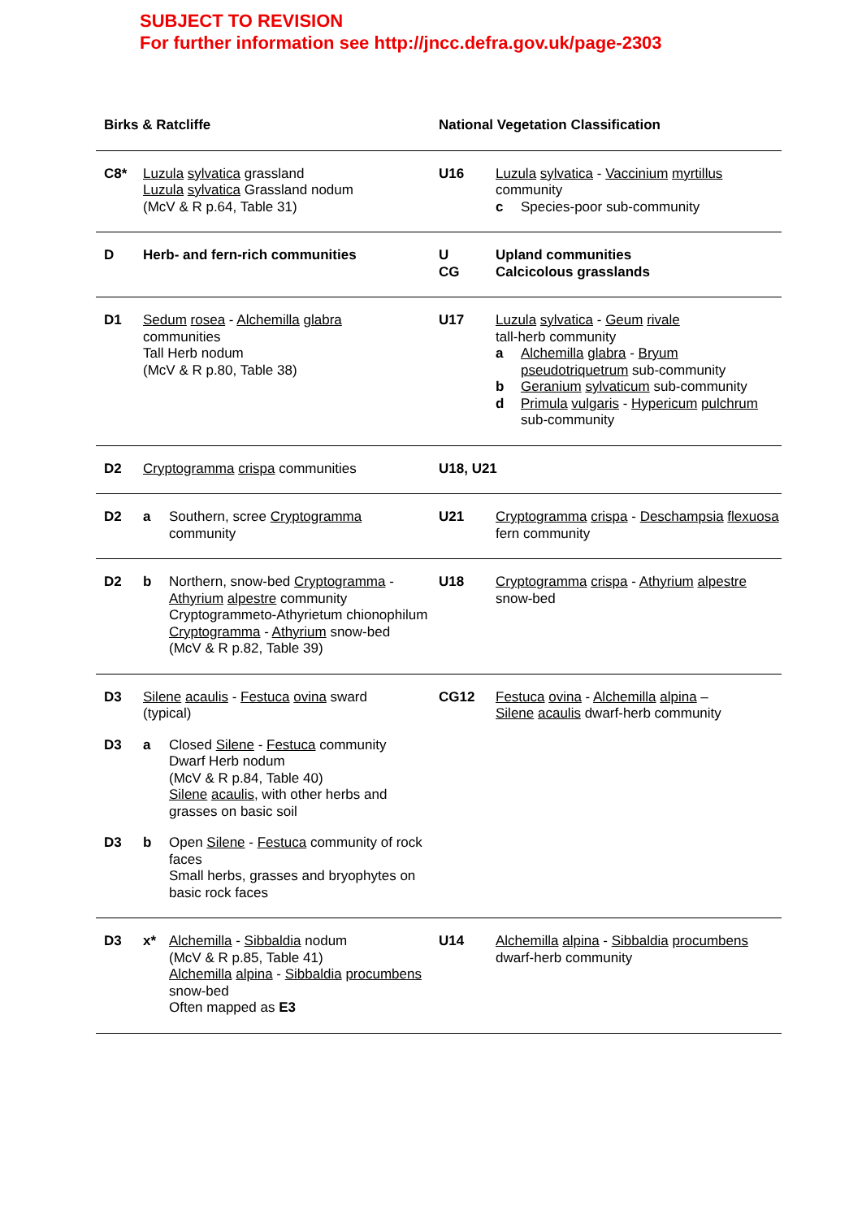SUBJECT TO REVISION
For further information see http://jncc.defra.gov.uk/page-2303
| Birks & Ratcliffe | | | National Vegetation Classification | |
| C8* | Luzula sylvatica grassland Luzula sylvatica Grassland nodum (McV & R p.64, Table 31) | | U16 | Luzula sylvatica - Vaccinium myrtillus community c Species-poor sub-community |
| D | Herb- and fern-rich communities | | U CG | Upland communities Calcicolous grasslands |
| D1 | Sedum rosea - Alchemilla glabra communities Tall Herb nodum (McV & R p.80, Table 38) | | U17 | Luzula sylvatica - Geum rivale tall-herb community a Alchemilla glabra - Bryum pseudotriquetrum sub-community b Geranium sylvaticum sub-community d Primula vulgaris - Hypericum pulchrum sub-community |
| D2 | Cryptogramma crispa communities | | U18, U21 | |
| D2 | a | Southern, scree Cryptogramma community | U21 | Cryptogramma crispa - Deschampsia flexuosa fern community |
| D2 | b | Northern, snow-bed Cryptogramma - Athyrium alpestre community Cryptogrammeto-Athyrietum chionophilum Cryptogramma - Athyrium snow-bed (McV & R p.82, Table 39) | U18 | Cryptogramma crispa - Athyrium alpestre snow-bed |
| D3 | Silene acaulis - Festuca ovina sward (typical) | | CG12 | Festuca ovina - Alchemilla alpina – Silene acaulis dwarf-herb community |
| D3 | a | Closed Silene - Festuca community Dwarf Herb nodum (McV & R p.84, Table 40) Silene acaulis , with other herbs and grasses on basic soil | | |
| D3 | b | Open Silene - Festuca community of rock faces Small herbs, grasses and bryophytes on basic rock faces | | |
| D3 | x* | Alchemilla - Sibbaldia nodum (McV & R p.85, Table 41) Alchemilla alpina - Sibbaldia procumbens snow-bed Often mapped as E3 | U14 | Alchemilla alpina - Sibbaldia procumbens dwarf-herb community |